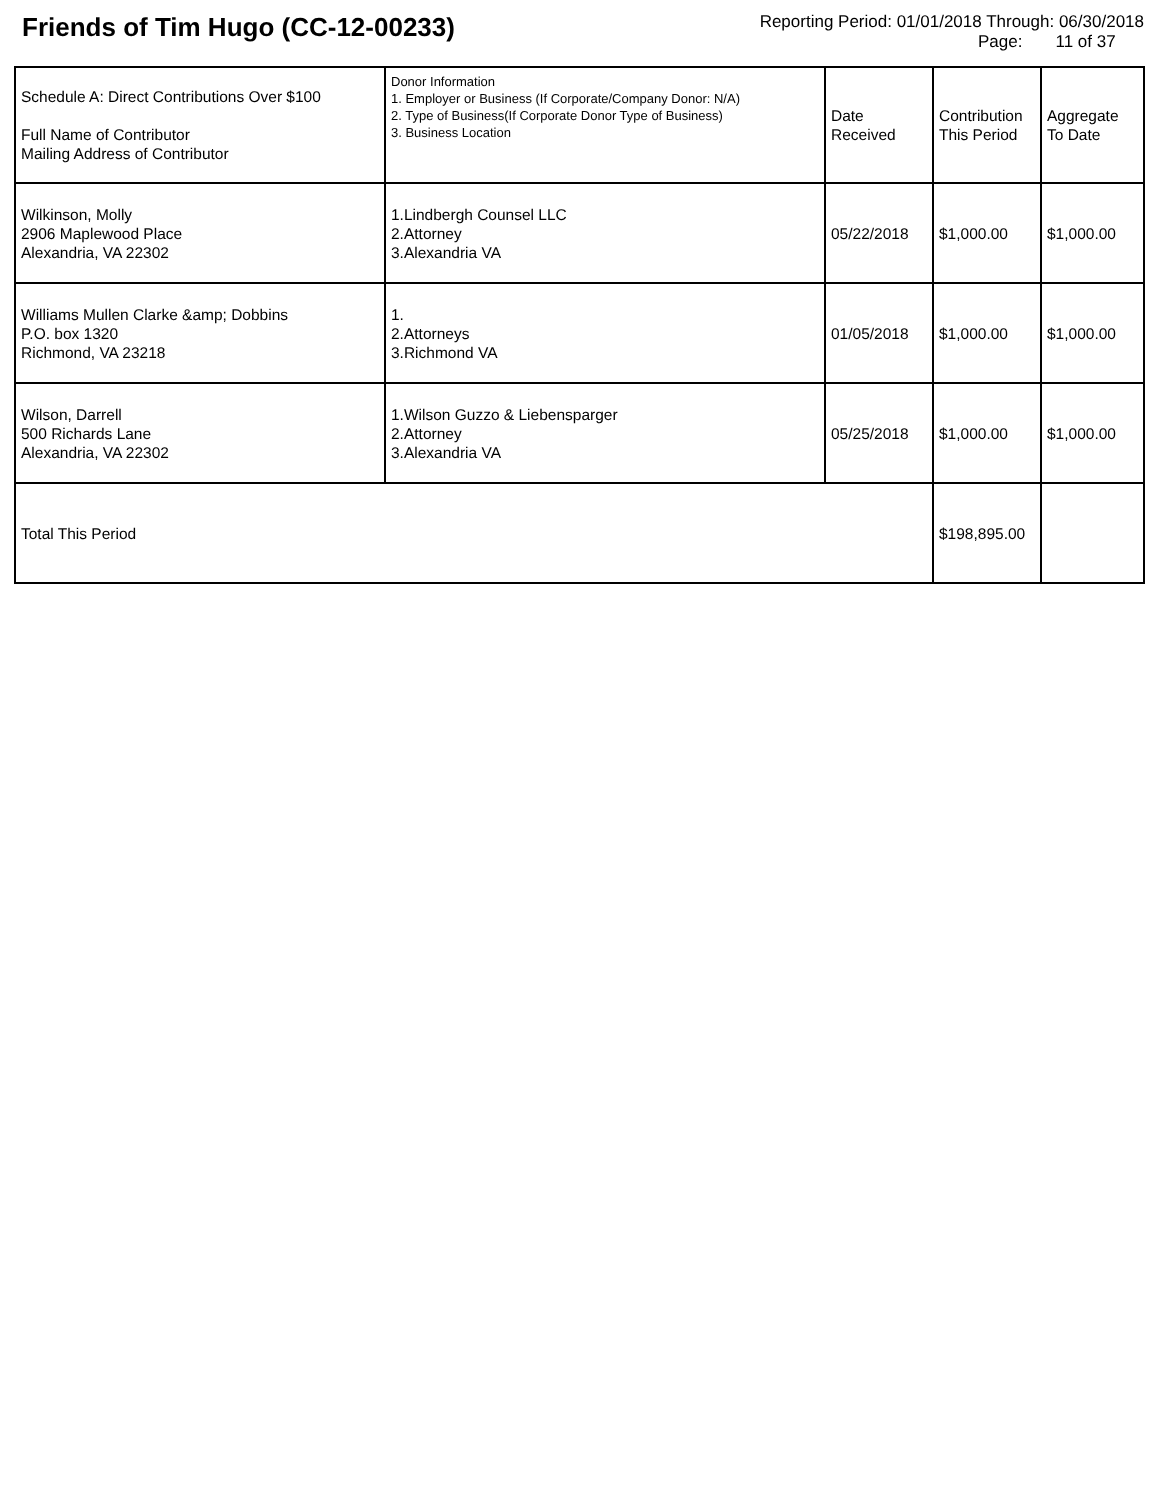Friends of Tim Hugo (CC-12-00233)
Reporting Period: 01/01/2018 Through: 06/30/2018
Page: 11 of 37
| Schedule A: Direct Contributions Over $100 Full Name of Contributor Mailing Address of Contributor | Donor Information 1. Employer or Business (If Corporate/Company Donor: N/A) 2. Type of Business(If Corporate Donor Type of Business) 3. Business Location | Date Received | Contribution This Period | Aggregate To Date |
| --- | --- | --- | --- | --- |
| Wilkinson, Molly 2906 Maplewood Place Alexandria, VA 22302 | 1.Lindbergh Counsel LLC 2.Attorney 3.Alexandria VA | 05/22/2018 | $1,000.00 | $1,000.00 |
| Williams Mullen Clarke &amp; Dobbins P.O. box 1320 Richmond, VA 23218 | 1. 2.Attorneys 3.Richmond VA | 01/05/2018 | $1,000.00 | $1,000.00 |
| Wilson, Darrell 500 Richards Lane Alexandria, VA 22302 | 1.Wilson Guzzo & Liebensparger 2.Attorney 3.Alexandria VA | 05/25/2018 | $1,000.00 | $1,000.00 |
| Total This Period | | | $198,895.00 | |